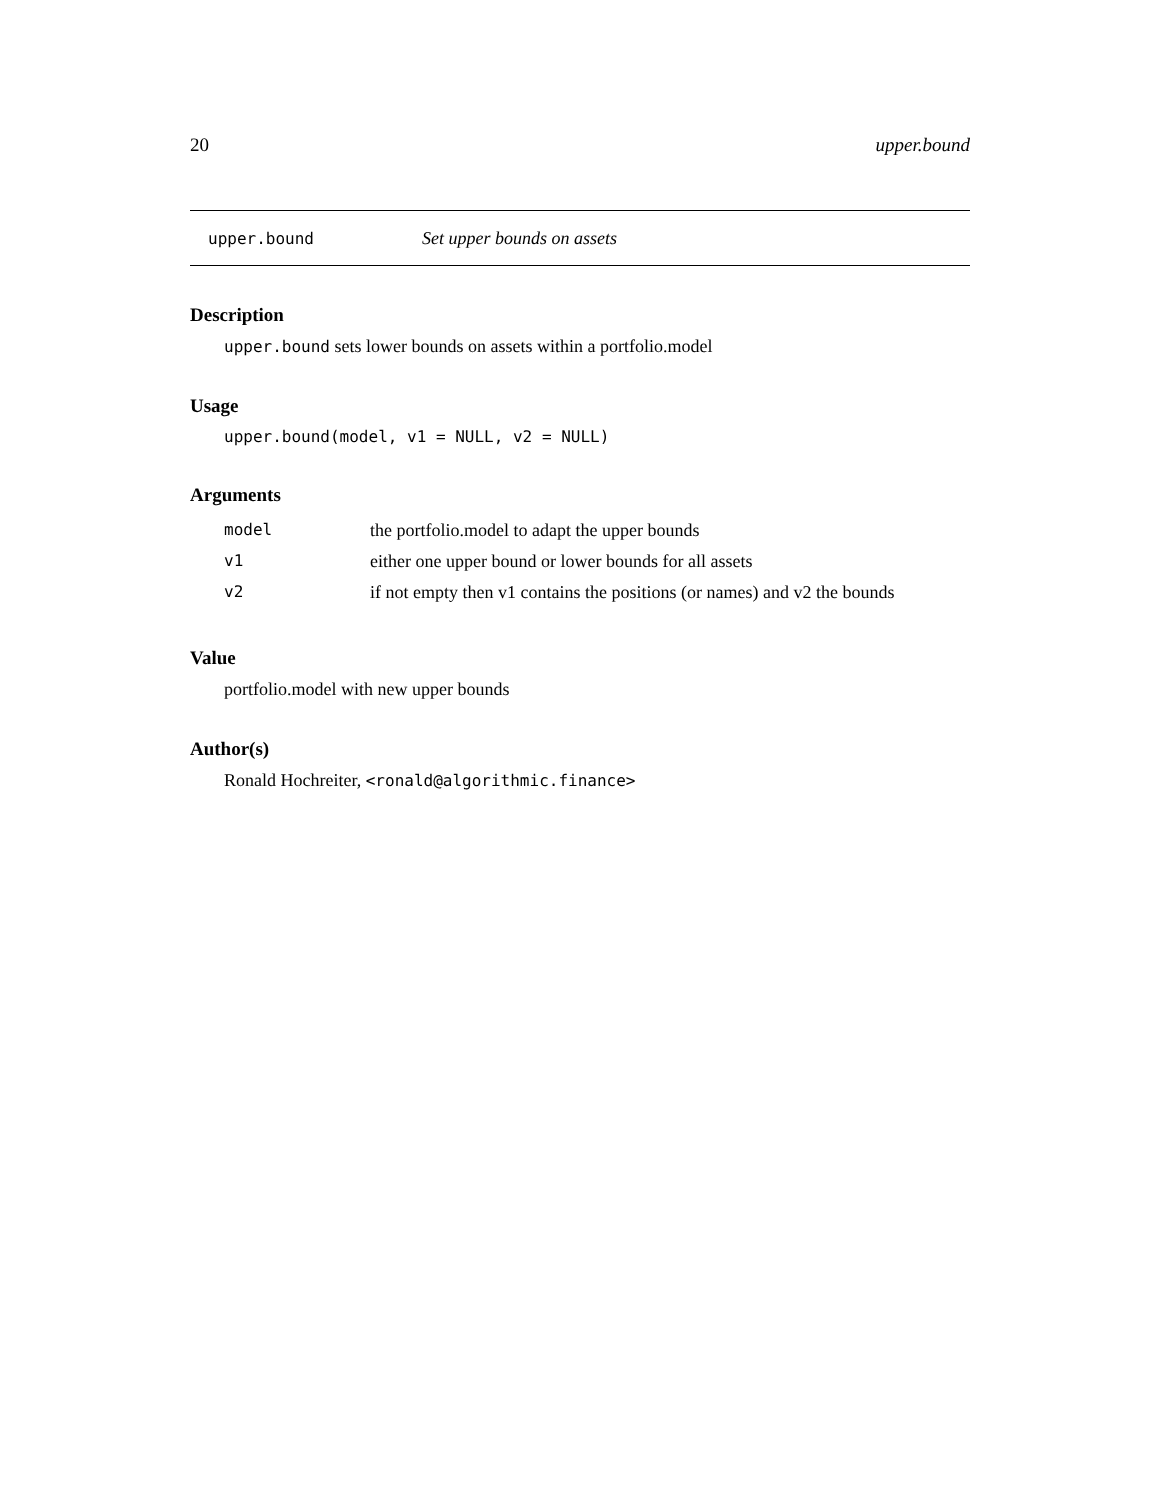20 upper.bound
upper.bound Set upper bounds on assets
Description
upper.bound sets lower bounds on assets within a portfolio.model
Usage
upper.bound(model, v1 = NULL, v2 = NULL)
Arguments
| model | the portfolio.model to adapt the upper bounds |
| v1 | either one upper bound or lower bounds for all assets |
| v2 | if not empty then v1 contains the positions (or names) and v2 the bounds |
Value
portfolio.model with new upper bounds
Author(s)
Ronald Hochreiter, <ronald@algorithmic.finance>